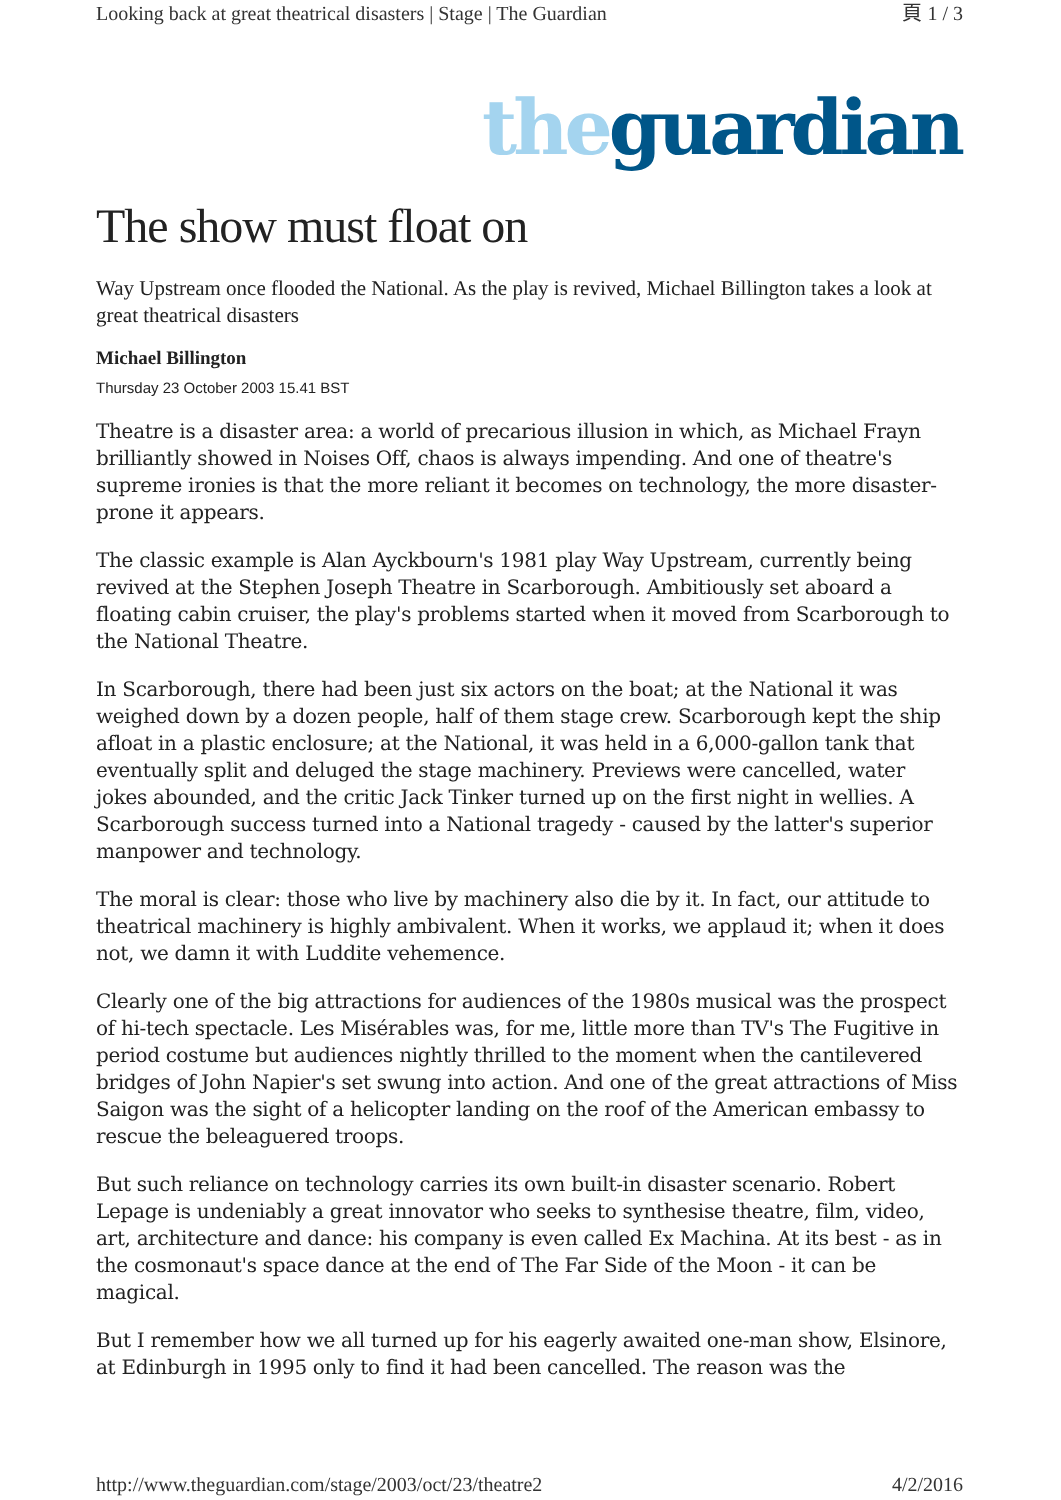Looking back at great theatrical disasters | Stage | The Guardian 頁 1 / 3
the guardian
The show must float on
Way Upstream once flooded the National. As the play is revived, Michael Billington takes a look at great theatrical disasters
Michael Billington
Thursday 23 October 2003 15.41 BST
Theatre is a disaster area: a world of precarious illusion in which, as Michael Frayn brilliantly showed in Noises Off, chaos is always impending. And one of theatre's supreme ironies is that the more reliant it becomes on technology, the more disaster-prone it appears.
The classic example is Alan Ayckbourn's 1981 play Way Upstream, currently being revived at the Stephen Joseph Theatre in Scarborough. Ambitiously set aboard a floating cabin cruiser, the play's problems started when it moved from Scarborough to the National Theatre.
In Scarborough, there had been just six actors on the boat; at the National it was weighed down by a dozen people, half of them stage crew. Scarborough kept the ship afloat in a plastic enclosure; at the National, it was held in a 6,000-gallon tank that eventually split and deluged the stage machinery. Previews were cancelled, water jokes abounded, and the critic Jack Tinker turned up on the first night in wellies. A Scarborough success turned into a National tragedy - caused by the latter's superior manpower and technology.
The moral is clear: those who live by machinery also die by it. In fact, our attitude to theatrical machinery is highly ambivalent. When it works, we applaud it; when it does not, we damn it with Luddite vehemence.
Clearly one of the big attractions for audiences of the 1980s musical was the prospect of hi-tech spectacle. Les Misérables was, for me, little more than TV's The Fugitive in period costume but audiences nightly thrilled to the moment when the cantilevered bridges of John Napier's set swung into action. And one of the great attractions of Miss Saigon was the sight of a helicopter landing on the roof of the American embassy to rescue the beleaguered troops.
But such reliance on technology carries its own built-in disaster scenario. Robert Lepage is undeniably a great innovator who seeks to synthesise theatre, film, video, art, architecture and dance: his company is even called Ex Machina. At its best - as in the cosmonaut's space dance at the end of The Far Side of the Moon - it can be magical.
But I remember how we all turned up for his eagerly awaited one-man show, Elsinore, at Edinburgh in 1995 only to find it had been cancelled. The reason was the
http://www.theguardian.com/stage/2003/oct/23/theatre2 4/2/2016